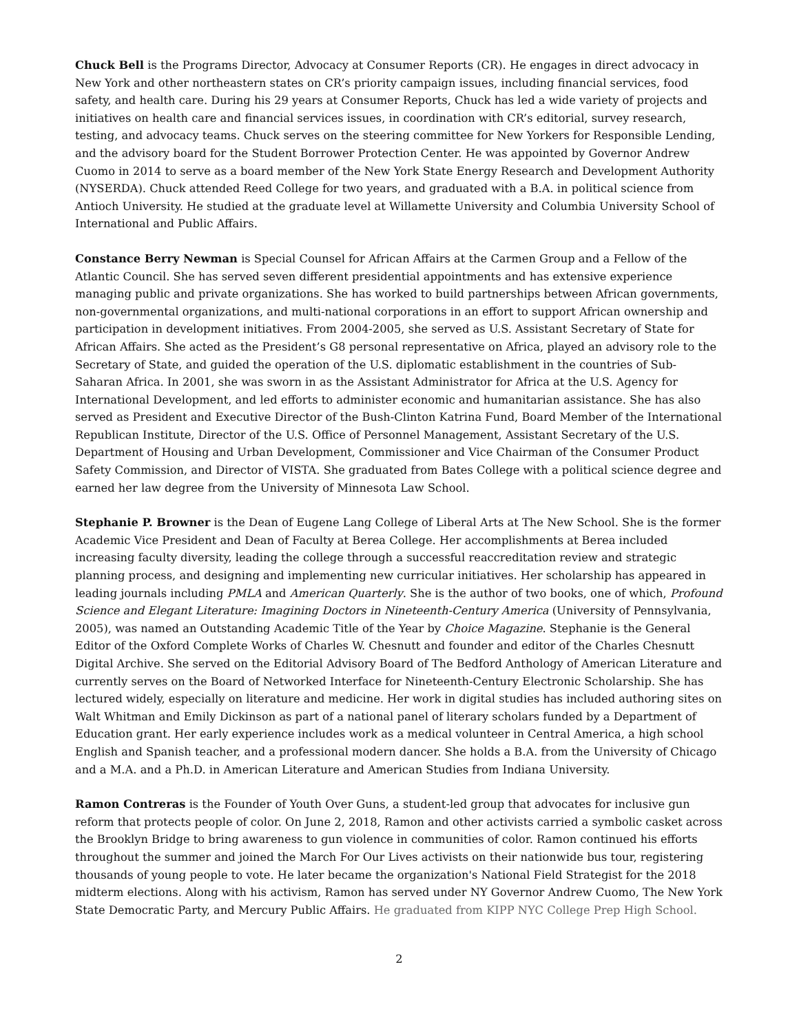Chuck Bell is the Programs Director, Advocacy at Consumer Reports (CR). He engages in direct advocacy in New York and other northeastern states on CR’s priority campaign issues, including financial services, food safety, and health care. During his 29 years at Consumer Reports, Chuck has led a wide variety of projects and initiatives on health care and financial services issues, in coordination with CR’s editorial, survey research, testing, and advocacy teams. Chuck serves on the steering committee for New Yorkers for Responsible Lending, and the advisory board for the Student Borrower Protection Center. He was appointed by Governor Andrew Cuomo in 2014 to serve as a board member of the New York State Energy Research and Development Authority (NYSERDA). Chuck attended Reed College for two years, and graduated with a B.A. in political science from Antioch University. He studied at the graduate level at Willamette University and Columbia University School of International and Public Affairs.
Constance Berry Newman is Special Counsel for African Affairs at the Carmen Group and a Fellow of the Atlantic Council. She has served seven different presidential appointments and has extensive experience managing public and private organizations. She has worked to build partnerships between African governments, non-governmental organizations, and multi-national corporations in an effort to support African ownership and participation in development initiatives. From 2004-2005, she served as U.S. Assistant Secretary of State for African Affairs. She acted as the President’s G8 personal representative on Africa, played an advisory role to the Secretary of State, and guided the operation of the U.S. diplomatic establishment in the countries of Sub-Saharan Africa. In 2001, she was sworn in as the Assistant Administrator for Africa at the U.S. Agency for International Development, and led efforts to administer economic and humanitarian assistance. She has also served as President and Executive Director of the Bush-Clinton Katrina Fund, Board Member of the International Republican Institute, Director of the U.S. Office of Personnel Management, Assistant Secretary of the U.S. Department of Housing and Urban Development, Commissioner and Vice Chairman of the Consumer Product Safety Commission, and Director of VISTA. She graduated from Bates College with a political science degree and earned her law degree from the University of Minnesota Law School.
Stephanie P. Browner is the Dean of Eugene Lang College of Liberal Arts at The New School. She is the former Academic Vice President and Dean of Faculty at Berea College. Her accomplishments at Berea included increasing faculty diversity, leading the college through a successful reaccreditation review and strategic planning process, and designing and implementing new curricular initiatives. Her scholarship has appeared in leading journals including PMLA and American Quarterly. She is the author of two books, one of which, Profound Science and Elegant Literature: Imagining Doctors in Nineteenth-Century America (University of Pennsylvania, 2005), was named an Outstanding Academic Title of the Year by Choice Magazine. Stephanie is the General Editor of the Oxford Complete Works of Charles W. Chesnutt and founder and editor of the Charles Chesnutt Digital Archive. She served on the Editorial Advisory Board of The Bedford Anthology of American Literature and currently serves on the Board of Networked Interface for Nineteenth-Century Electronic Scholarship. She has lectured widely, especially on literature and medicine. Her work in digital studies has included authoring sites on Walt Whitman and Emily Dickinson as part of a national panel of literary scholars funded by a Department of Education grant. Her early experience includes work as a medical volunteer in Central America, a high school English and Spanish teacher, and a professional modern dancer. She holds a B.A. from the University of Chicago and a M.A. and a Ph.D. in American Literature and American Studies from Indiana University.
Ramon Contreras is the Founder of Youth Over Guns, a student-led group that advocates for inclusive gun reform that protects people of color. On June 2, 2018, Ramon and other activists carried a symbolic casket across the Brooklyn Bridge to bring awareness to gun violence in communities of color. Ramon continued his efforts throughout the summer and joined the March For Our Lives activists on their nationwide bus tour, registering thousands of young people to vote. He later became the organization's National Field Strategist for the 2018 midterm elections. Along with his activism, Ramon has served under NY Governor Andrew Cuomo, The New York State Democratic Party, and Mercury Public Affairs. He graduated from KIPP NYC College Prep High School.
2